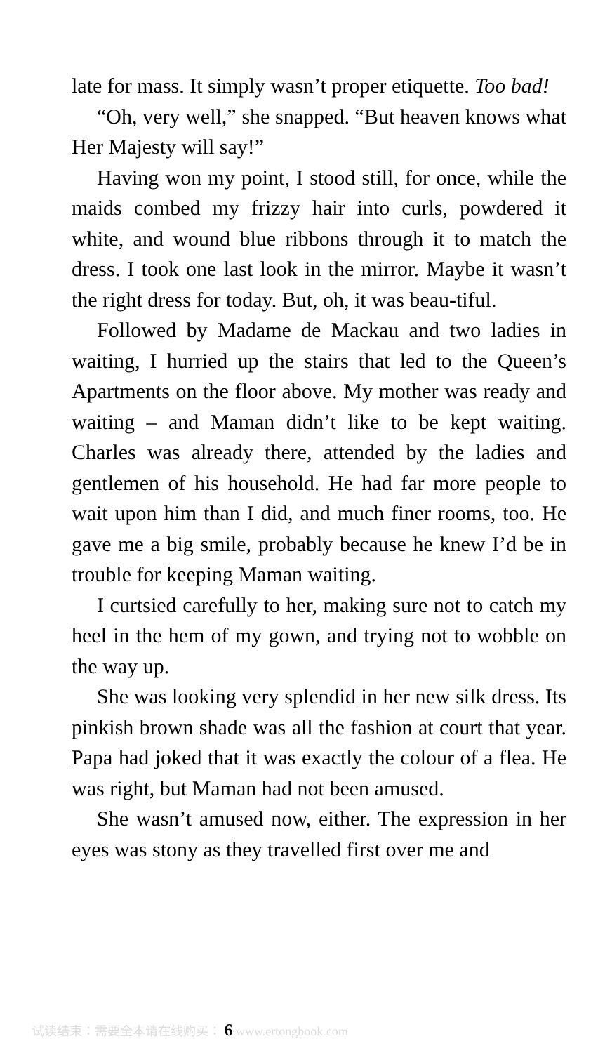late for mass. It simply wasn’t proper etiquette. Too bad!
“Oh, very well,” she snapped. “But heaven knows what Her Majesty will say!”
Having won my point, I stood still, for once, while the maids combed my frizzy hair into curls, powdered it white, and wound blue ribbons through it to match the dress. I took one last look in the mirror. Maybe it wasn’t the right dress for today. But, oh, it was beau-tiful.
Followed by Madame de Mackau and two ladies in waiting, I hurried up the stairs that led to the Queen’s Apartments on the floor above. My mother was ready and waiting – and Maman didn’t like to be kept waiting. Charles was already there, attended by the ladies and gentlemen of his household. He had far more people to wait upon him than I did, and much finer rooms, too. He gave me a big smile, probably because he knew I’d be in trouble for keeping Maman waiting.
I curtsied carefully to her, making sure not to catch my heel in the hem of my gown, and trying not to wobble on the way up.
She was looking very splendid in her new silk dress. Its pinkish brown shade was all the fashion at court that year. Papa had joked that it was exactly the colour of a flea. He was right, but Maman had not been amused.
She wasn’t amused now, either. The expression in her eyes was stony as they travelled first over me and
试读结束：需要全本请在线购买： 6 www.ertongbook.com